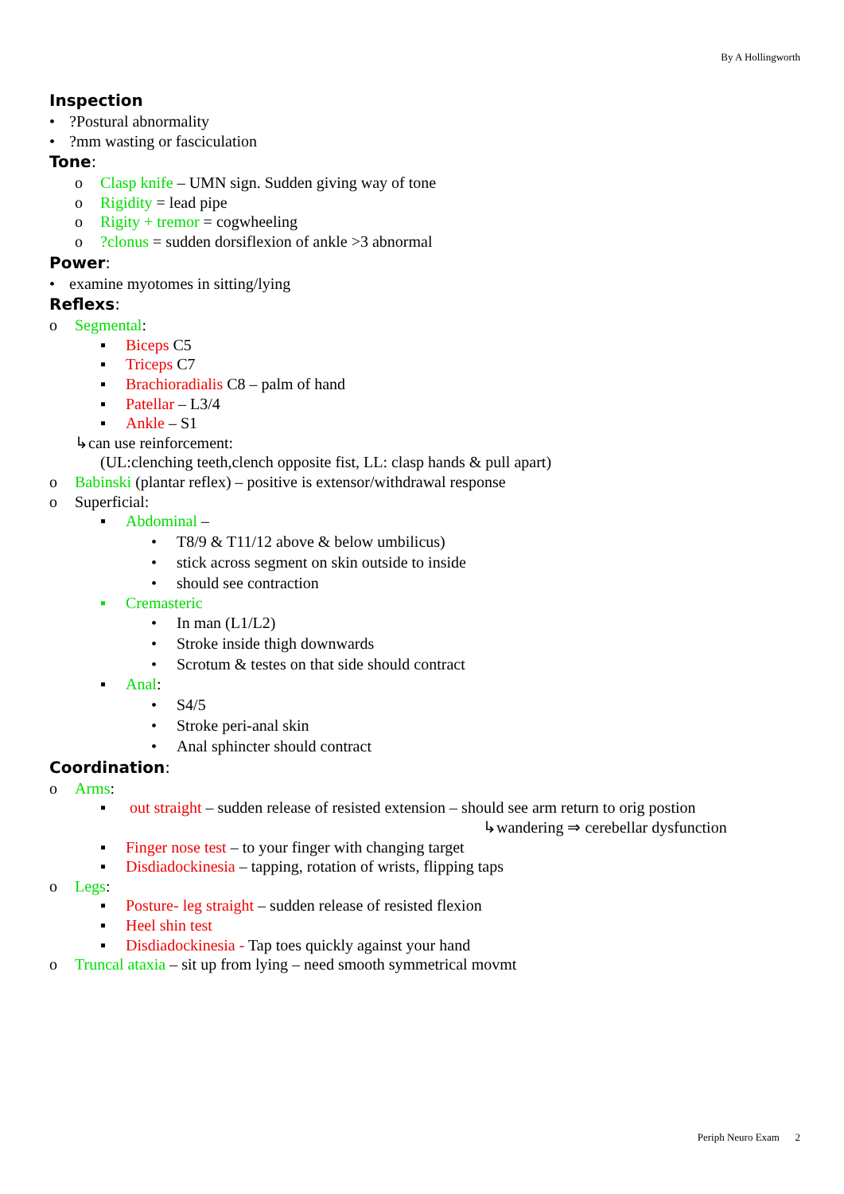By A Hollingworth
Inspection
•?Postural abnormality
•?mm wasting or fasciculation
Tone:
o Clasp knife – UMN sign. Sudden giving way of tone
o Rigidity = lead pipe
o Rigity + tremor = cogwheeling
o?clonus = sudden dorsiflexion of ankle >3 abnormal
Power:
• examine myotomes in sitting/lying
Reflexs:
o Segmental:
▪ Biceps C5
▪ Triceps C7
▪ Brachioradialis C8 – palm of hand
▪ Patellar – L3/4
▪ Ankle – S1
↳can use reinforcement:
(UL:clenching teeth,clench opposite fist, LL: clasp hands & pull apart)
o Babinski (plantar reflex) – positive is extensor/withdrawal response
o Superficial:
▪ Abdominal –
• T8/9 & T11/12 above & below umbilicus)
• stick across segment on skin outside to inside
• should see contraction
▪ Cremasteric
• In man (L1/L2)
• Stroke inside thigh downwards
• Scrotum & testes on that side should contract
▪ Anal:
• S4/5
• Stroke peri-anal skin
• Anal sphincter should contract
Coordination:
o Arms:
▪ out straight – sudden release of resisted extension – should see arm return to orig postion
↳wandering ⇒ cerebellar dysfunction
▪ Finger nose test – to your finger with changing target
▪ Disdiadockinesia – tapping, rotation of wrists, flipping taps
o Legs:
▪ Posture- leg straight – sudden release of resisted flexion
▪ Heel shin test
▪ Disdiadockinesia - Tap toes quickly against your hand
o Truncal ataxia – sit up from lying – need smooth symmetrical movmt
Periph Neuro Exam 2